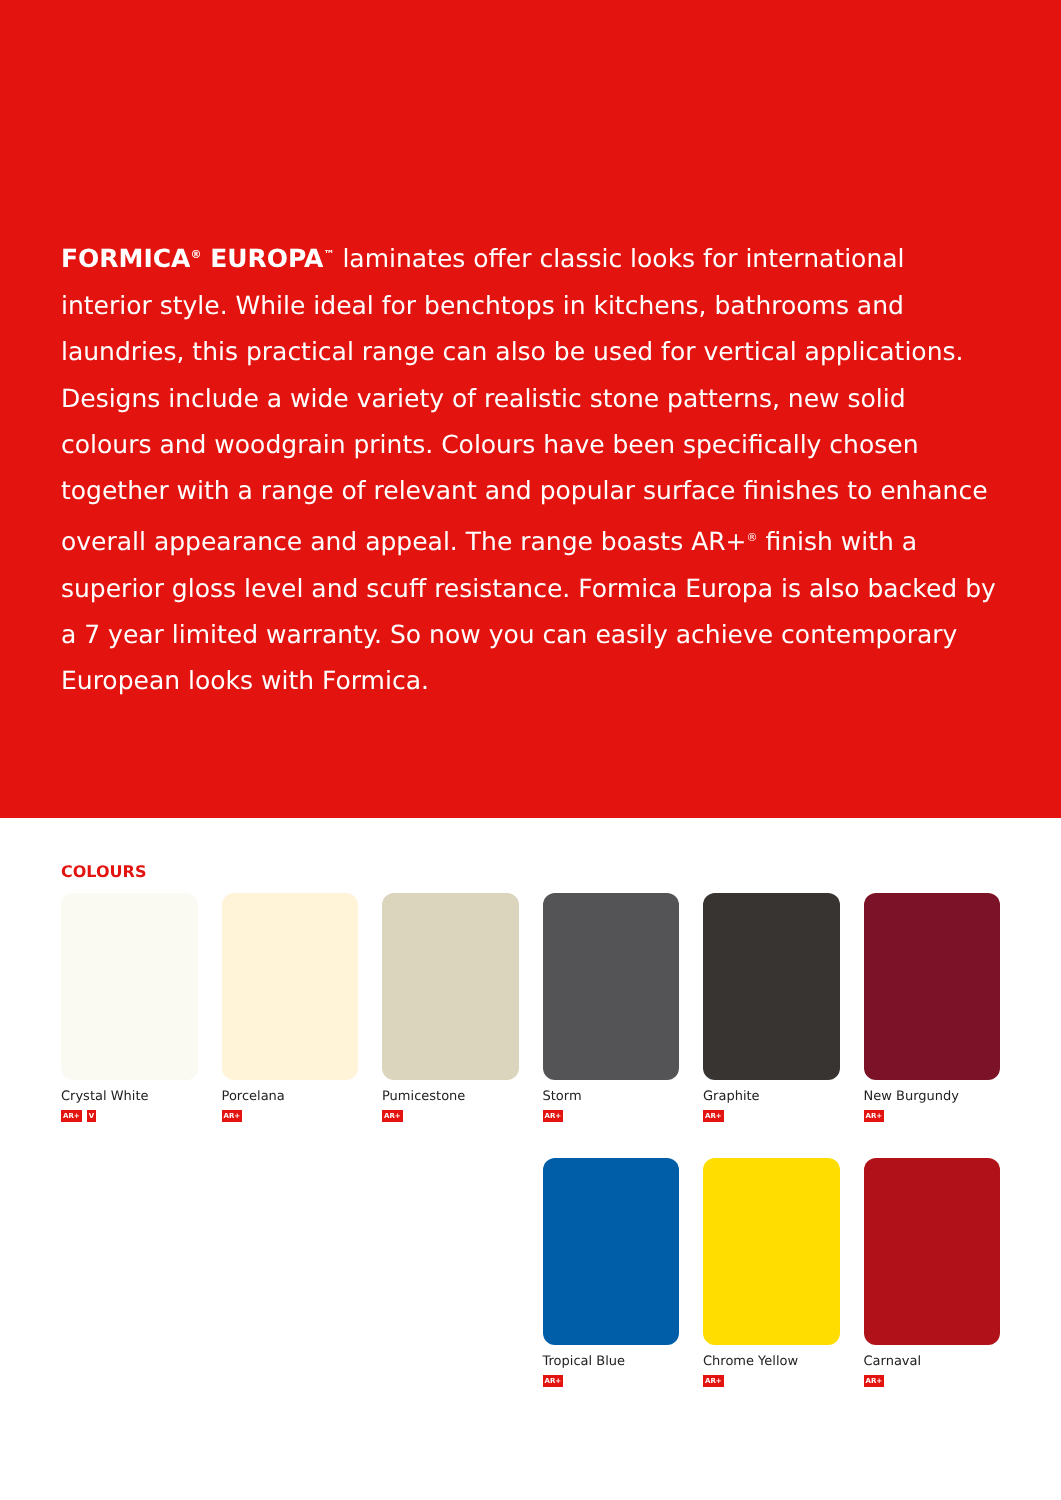FORMICA<sup>®</sup> EUROPA<sup>™</sup> laminates offer classic looks for international interior style. While ideal for benchtops in kitchens, bathrooms and laundries, this practical range can also be used for vertical applications. Designs include a wide variety of realistic stone patterns, new solid colours and woodgrain prints. Colours have been specifically chosen together with a range of relevant and popular surface finishes to enhance overall appearance and appeal. The range boasts AR+<sup>®</sup> finish with a superior gloss level and scuff resistance. Formica Europa is also backed by a 7 year limited warranty. So now you can easily achieve contemporary European looks with Formica.
COLOURS
Crystal White
AR+ V
Porcelana
AR+
Pumicestone
AR+
Storm
AR+
Graphite
AR+
New Burgundy
AR+
Tropical Blue
AR+
Chrome Yellow
AR+
Carnaval
AR+